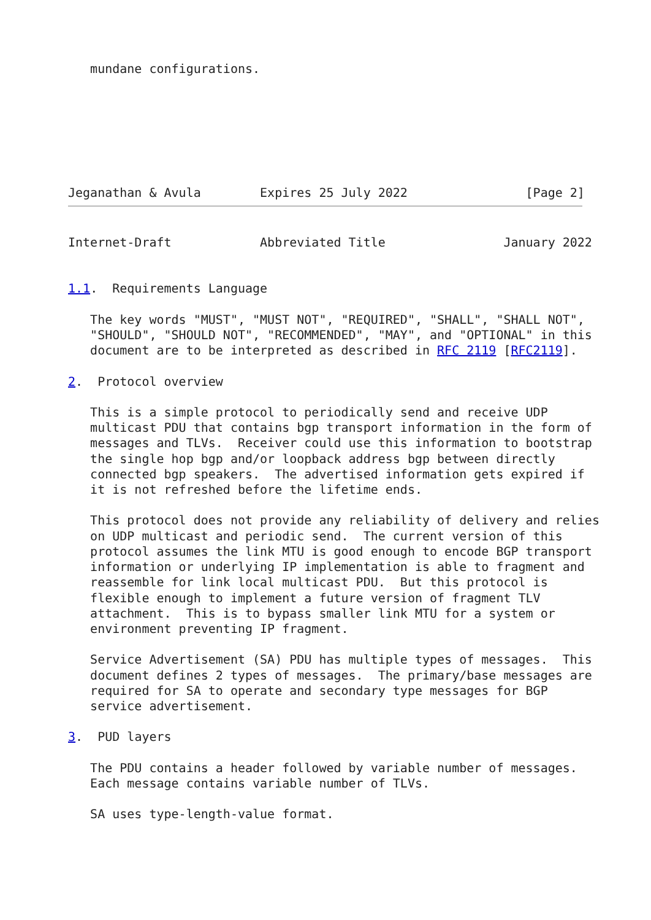mundane configurations.







Jeganathan & Avula        Expires 25 July 2022                [Page 2]
Internet-Draft            Abbreviated Title                January 2022


1.1.  Requirements Language

   The key words "MUST", "MUST NOT", "REQUIRED", "SHALL", "SHALL NOT",
   "SHOULD", "SHOULD NOT", "RECOMMENDED", "MAY", and "OPTIONAL" in this
   document are to be interpreted as described in RFC 2119 [RFC2119].

2.  Protocol overview

   This is a simple protocol to periodically send and receive UDP
   multicast PDU that contains bgp transport information in the form of
   messages and TLVs.  Receiver could use this information to bootstrap
   the single hop bgp and/or loopback address bgp between directly
   connected bgp speakers.  The advertised information gets expired if
   it is not refreshed before the lifetime ends.

   This protocol does not provide any reliability of delivery and relies
   on UDP multicast and periodic send.  The current version of this
   protocol assumes the link MTU is good enough to encode BGP transport
   information or underlying IP implementation is able to fragment and
   reassemble for link local multicast PDU.  But this protocol is
   flexible enough to implement a future version of fragment TLV
   attachment.  This is to bypass smaller link MTU for a system or
   environment preventing IP fragment.

   Service Advertisement (SA) PDU has multiple types of messages.  This
   document defines 2 types of messages.  The primary/base messages are
   required for SA to operate and secondary type messages for BGP
   service advertisement.

3.  PUD layers

   The PDU contains a header followed by variable number of messages.
   Each message contains variable number of TLVs.

   SA uses type-length-value format.